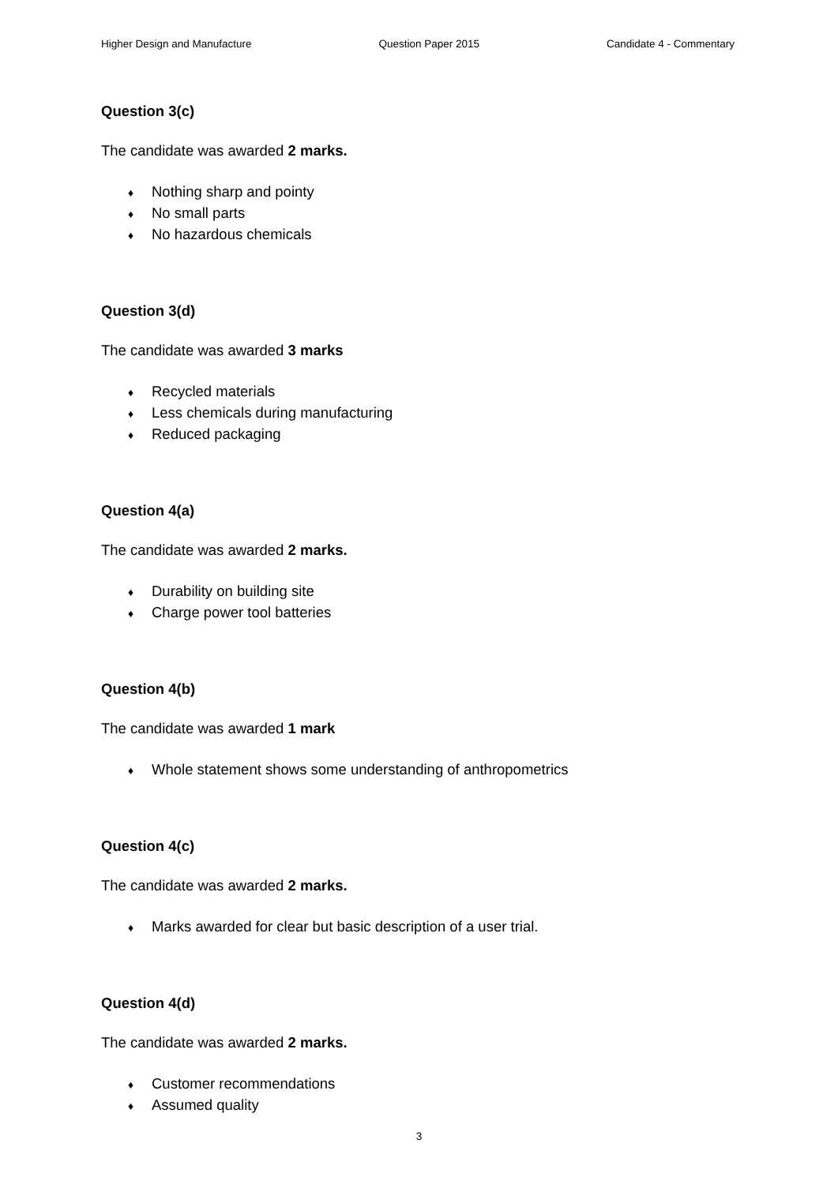Higher Design and Manufacture Question Paper 2015 Candidate 4 - Commentary
Question 3(c)
The candidate was awarded 2 marks.
♦ Nothing sharp and pointy
♦ No small parts
♦ No hazardous chemicals
Question 3(d)
The candidate was awarded 3 marks
♦ Recycled materials
♦ Less chemicals during manufacturing
♦ Reduced packaging
Question 4(a)
The candidate was awarded 2 marks.
♦ Durability on building site
♦ Charge power tool batteries
Question 4(b)
The candidate was awarded 1 mark
♦ Whole statement shows some understanding of anthropometrics
Question 4(c)
The candidate was awarded 2 marks.
♦ Marks awarded for clear but basic description of a user trial.
Question 4(d)
The candidate was awarded 2 marks.
♦ Customer recommendations
♦ Assumed quality
3